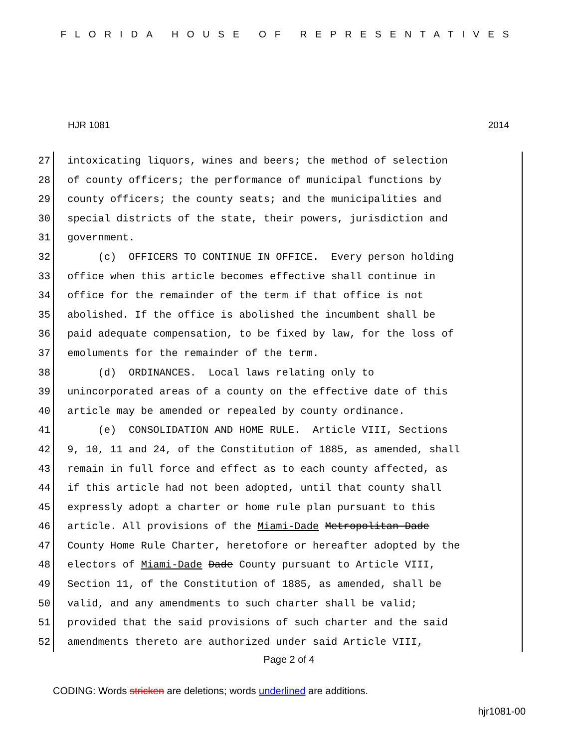FLORIDA HOUSE OF REPRESENTATIVES
HJR 1081 2014
27 intoxicating liquors, wines and beers; the method of selection
28 of county officers; the performance of municipal functions by
29 county officers; the county seats; and the municipalities and
30 special districts of the state, their powers, jurisdiction and
31 government.
32 (c) OFFICERS TO CONTINUE IN OFFICE. Every person holding
33 office when this article becomes effective shall continue in
34 office for the remainder of the term if that office is not
35 abolished. If the office is abolished the incumbent shall be
36 paid adequate compensation, to be fixed by law, for the loss of
37 emoluments for the remainder of the term.
38 (d) ORDINANCES. Local laws relating only to
39 unincorporated areas of a county on the effective date of this
40 article may be amended or repealed by county ordinance.
41 (e) CONSOLIDATION AND HOME RULE. Article VIII, Sections
42 9, 10, 11 and 24, of the Constitution of 1885, as amended, shall
43 remain in full force and effect as to each county affected, as
44 if this article had not been adopted, until that county shall
45 expressly adopt a charter or home rule plan pursuant to this
46 article. All provisions of the Miami-Dade Metropolitan Dade
47 County Home Rule Charter, heretofore or hereafter adopted by the
48 electors of Miami-Dade Dade County pursuant to Article VIII,
49 Section 11, of the Constitution of 1885, as amended, shall be
50 valid, and any amendments to such charter shall be valid;
51 provided that the said provisions of such charter and the said
52 amendments thereto are authorized under said Article VIII,
Page 2 of 4
CODING: Words stricken are deletions; words underlined are additions.
hjr1081-00